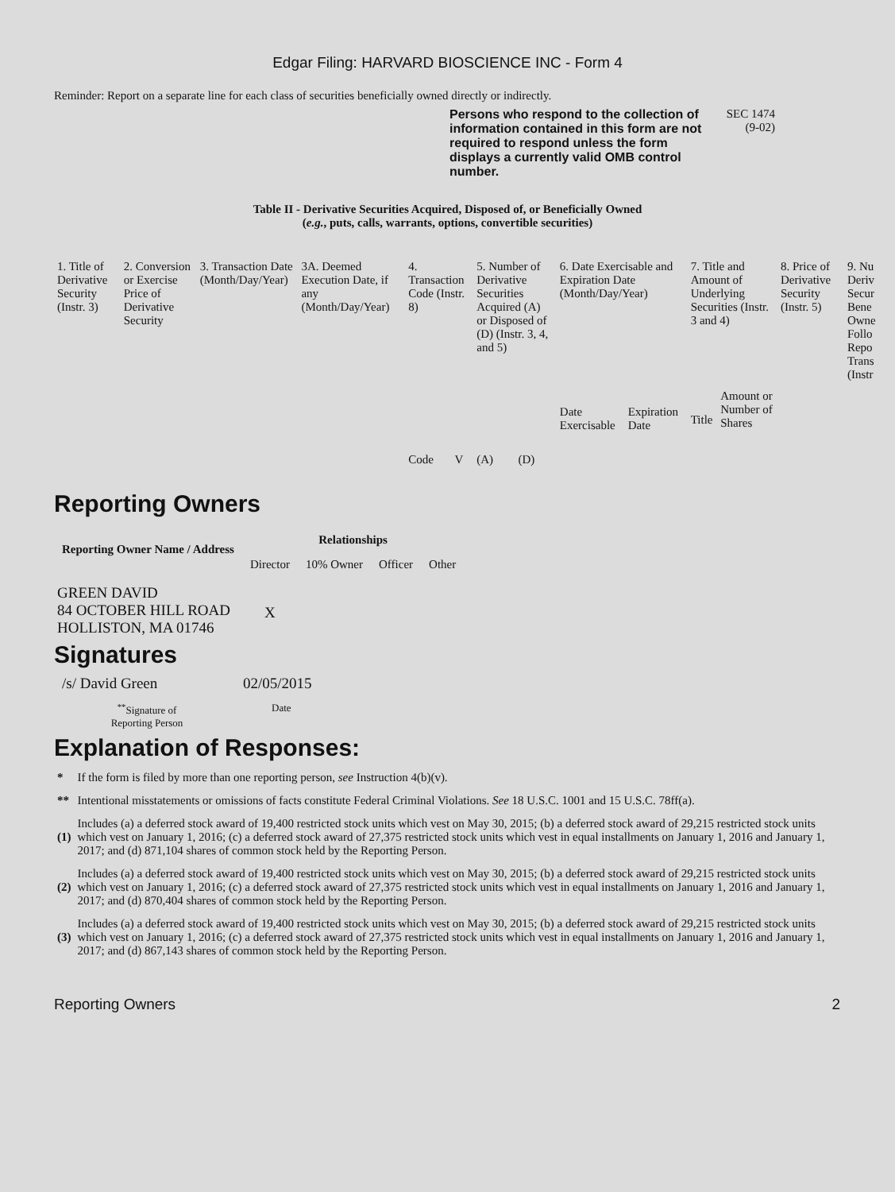Edgar Filing: HARVARD BIOSCIENCE INC - Form 4
Reminder: Report on a separate line for each class of securities beneficially owned directly or indirectly.
Persons who respond to the collection of information contained in this form are not required to respond unless the form displays a currently valid OMB control number.
SEC 1474
(9-02)
Table II - Derivative Securities Acquired, Disposed of, or Beneficially Owned
(e.g., puts, calls, warrants, options, convertible securities)
| 1. Title of Derivative Security (Instr. 3) | 2. Conversion or Exercise Price of Derivative Security | 3. Transaction Date (Month/Day/Year) | 3A. Deemed Execution Date, if any (Month/Day/Year) | 4. Transaction Code (Instr. 8) | | 5. Number of Derivative Securities Acquired (A) or Disposed of (D) (Instr. 3, 4, and 5) | | 6. Date Exercisable and Expiration Date (Month/Day/Year) | | 7. Title and Amount of Underlying Securities (Instr. 3 and 4) | | 8. Price of Derivative Security (Instr. 5) | 9. Nu Deriv Secur Bene Owne Follo Repo Trans (Instr |
| | | | | Code | V | (A) | (D) | Date Exercisable | Expiration Date | Title | Amount or Number of Shares | | |
Reporting Owners
| Reporting Owner Name / Address | Relationships | | | |
| --- | --- | --- | --- | --- |
| | Director | 10% Owner | Officer | Other |
| GREEN DAVID 84 OCTOBER HILL ROAD HOLLISTON, MA 01746 | X | | | |
Signatures
| /s/ David Green | 02/05/2015 |
| <sup>**</sup> Signature of Reporting Person | Date |
Explanation of Responses:
| * | If the form is filed by more than one reporting person, see Instruction 4(b)(v). |
| ** | Intentional misstatements or omissions of facts constitute Federal Criminal Violations. See 18 U.S.C. 1001 and 15 U.S.C. 78ff(a). |
| (1) | Includes (a) a deferred stock award of 19,400 restricted stock units which vest on May 30, 2015; (b) a deferred stock award of 29,215 restricted stock units which vest on January 1, 2016; (c) a deferred stock award of 27,375 restricted stock units which vest in equal installments on January 1, 2016 and January 1, 2017; and (d) 871,104 shares of common stock held by the Reporting Person. |
| (2) | Includes (a) a deferred stock award of 19,400 restricted stock units which vest on May 30, 2015; (b) a deferred stock award of 29,215 restricted stock units which vest on January 1, 2016; (c) a deferred stock award of 27,375 restricted stock units which vest in equal installments on January 1, 2016 and January 1, 2017; and (d) 870,404 shares of common stock held by the Reporting Person. |
| (3) | Includes (a) a deferred stock award of 19,400 restricted stock units which vest on May 30, 2015; (b) a deferred stock award of 29,215 restricted stock units which vest on January 1, 2016; (c) a deferred stock award of 27,375 restricted stock units which vest in equal installments on January 1, 2016 and January 1, 2017; and (d) 867,143 shares of common stock held by the Reporting Person. |
Reporting Owners 2